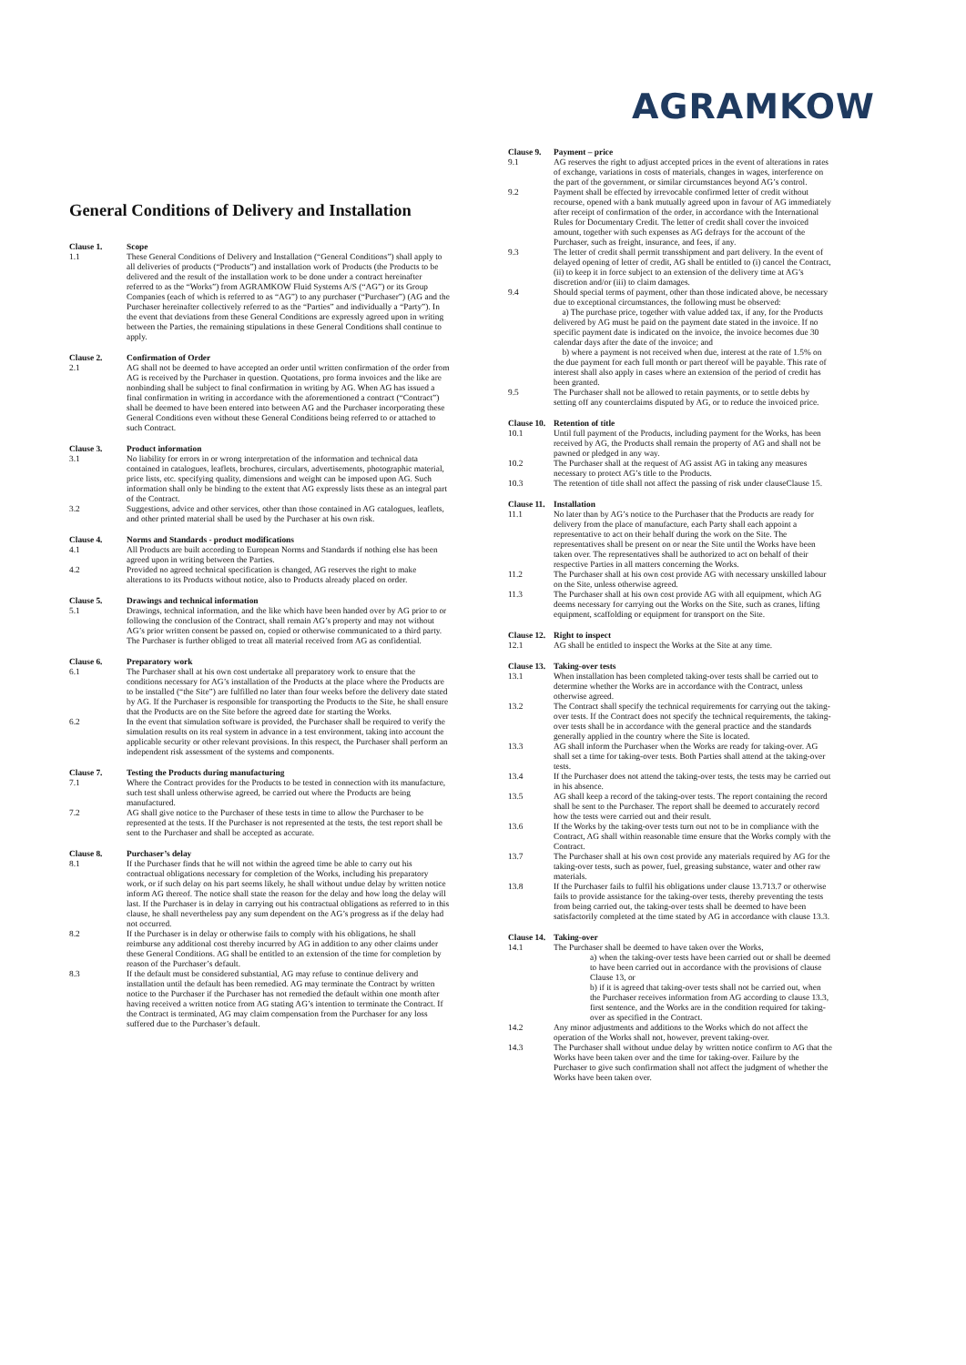AGRAMKOW
General Conditions of Delivery and Installation
Clause 1. Scope
1.1 These General Conditions of Delivery and Installation (“General Conditions”) shall apply to all deliveries of products (“Products”) and installation work of Products (the Products to be delivered and the result of the installation work to be done under a contract hereinafter referred to as the “Works”) from AGRAMKOW Fluid Systems A/S (“AG”) or its Group Companies (each of which is referred to as “AG”) to any purchaser (“Purchaser”) (AG and the Purchaser hereinafter collectively referred to as the “Parties” and individually a “Party”). In the event that deviations from these General Conditions are expressly agreed upon in writing between the Parties, the remaining stipulations in these General Conditions shall continue to apply.
Clause 2. Confirmation of Order
2.1 AG shall not be deemed to have accepted an order until written confirmation of the order from AG is received by the Purchaser in question. Quotations, pro forma invoices and the like are nonbinding shall be subject to final confirmation in writing by AG. When AG has issued a final confirmation in writing in accordance with the aforementioned a contract (“Contract”) shall be deemed to have been entered into between AG and the Purchaser incorporating these General Conditions even without these General Conditions being referred to or attached to such Contract.
Clause 3. Product information
3.1 No liability for errors in or wrong interpretation of the information and technical data contained in catalogues, leaflets, brochures, circulars, advertisements, photographic material, price lists, etc. specifying quality, dimensions and weight can be imposed upon AG. Such information shall only be binding to the extent that AG expressly lists these as an integral part of the Contract.
3.2 Suggestions, advice and other services, other than those contained in AG catalogues, leaflets, and other printed material shall be used by the Purchaser at his own risk.
Clause 4. Norms and Standards - product modifications
4.1 All Products are built according to European Norms and Standards if nothing else has been agreed upon in writing between the Parties.
4.2 Provided no agreed technical specification is changed, AG reserves the right to make alterations to its Products without notice, also to Products already placed on order.
Clause 5. Drawings and technical information
5.1 Drawings, technical information, and the like which have been handed over by AG prior to or following the conclusion of the Contract, shall remain AG’s property and may not without AG’s prior written consent be passed on, copied or otherwise communicated to a third party. The Purchaser is further obliged to treat all material received from AG as confidential.
Clause 6. Preparatory work
6.1 The Purchaser shall at his own cost undertake all preparatory work to ensure that the conditions necessary for AG’s installation of the Products at the place where the Products are to be installed (“the Site”) are fulfilled no later than four weeks before the delivery date stated by AG. If the Purchaser is responsible for transporting the Products to the Site, he shall ensure that the Products are on the Site before the agreed date for starting the Works.
6.2 In the event that simulation software is provided, the Purchaser shall be required to verify the simulation results on its real system in advance in a test environment, taking into account the applicable security or other relevant provisions. In this respect, the Purchaser shall perform an independent risk assessment of the systems and components.
Clause 7. Testing the Products during manufacturing
7.1 Where the Contract provides for the Products to be tested in connection with its manufacture, such test shall unless otherwise agreed, be carried out where the Products are being manufactured.
7.2 AG shall give notice to the Purchaser of these tests in time to allow the Purchaser to be represented at the tests. If the Purchaser is not represented at the tests, the test report shall be sent to the Purchaser and shall be accepted as accurate.
Clause 8. Purchaser’s delay
8.1 If the Purchaser finds that he will not within the agreed time be able to carry out his contractual obligations necessary for completion of the Works, including his preparatory work, or if such delay on his part seems likely, he shall without undue delay by written notice inform AG thereof. The notice shall state the reason for the delay and how long the delay will last. If the Purchaser is in delay in carrying out his contractual obligations as referred to in this clause, he shall nevertheless pay any sum dependent on the AG’s progress as if the delay had not occurred.
8.2 If the Purchaser is in delay or otherwise fails to comply with his obligations, he shall reimburse any additional cost thereby incurred by AG in addition to any other claims under these General Conditions. AG shall be entitled to an extension of the time for completion by reason of the Purchaser’s default.
8.3 If the default must be considered substantial, AG may refuse to continue delivery and installation until the default has been remedied. AG may terminate the Contract by written notice to the Purchaser if the Purchaser has not remedied the default within one month after having received a written notice from AG stating AG’s intention to terminate the Contract. If the Contract is terminated, AG may claim compensation from the Purchaser for any loss suffered due to the Purchaser’s default.
Clause 9.
Payment – price
9.1 AG reserves the right to adjust accepted prices in the event of alterations in rates of exchange, variations in costs of materials, changes in wages, interference on the part of the government, or similar circumstances beyond AG’s control.
9.2 Payment shall be effected by irrevocable confirmed letter of credit without recourse, opened with a bank mutually agreed upon in favour of AG immediately after receipt of confirmation of the order, in accordance with the International Rules for Documentary Credit. The letter of credit shall cover the invoiced amount, together with such expenses as AG defrays for the account of the Purchaser, such as freight, insurance, and fees, if any.
9.3 The letter of credit shall permit transshipment and part delivery. In the event of delayed opening of letter of credit, AG shall be entitled to (i) cancel the Contract, (ii) to keep it in force subject to an extension of the delivery time at AG’s discretion and/or (iii) to claim damages.
9.4 Should special terms of payment, other than those indicated above, be necessary due to exceptional circumstances, the following must be observed:
a) The purchase price, together with value added tax, if any, for the Products delivered by AG must be paid on the payment date stated in the invoice. If no specific payment date is indicated on the invoice, the invoice becomes due 30 calendar days after the date of the invoice; and
b) where a payment is not received when due, interest at the rate of 1.5% on the due payment for each full month or part thereof will be payable. This rate of interest shall also apply in cases where an extension of the period of credit has been granted.
9.5 The Purchaser shall not be allowed to retain payments, or to settle debts by setting off any counterclaims disputed by AG, or to reduce the invoiced price.
Clause 10.
Retention of title
10.1 Until full payment of the Products, including payment for the Works, has been received by AG, the Products shall remain the property of AG and shall not be pawned or pledged in any way.
10.2 The Purchaser shall at the request of AG assist AG in taking any measures necessary to protect AG’s title to the Products.
10.3 The retention of title shall not affect the passing of risk under clauseClause 15.
Clause 11.
Installation
11.1 No later than by AG’s notice to the Purchaser that the Products are ready for delivery from the place of manufacture, each Party shall each appoint a representative to act on their behalf during the work on the Site. The representatives shall be present on or near the Site until the Works have been taken over. The representatives shall be authorized to act on behalf of their respective Parties in all matters concerning the Works.
11.2 The Purchaser shall at his own cost provide AG with necessary unskilled labour on the Site, unless otherwise agreed.
11.3 The Purchaser shall at his own cost provide AG with all equipment, which AG deems necessary for carrying out the Works on the Site, such as cranes, lifting equipment, scaffolding or equipment for transport on the Site.
Clause 12.
Right to inspect
12.1 AG shall be entitled to inspect the Works at the Site at any time.
Clause 13.
Taking-over tests
13.1 When installation has been completed taking-over tests shall be carried out to determine whether the Works are in accordance with the Contract, unless otherwise agreed.
13.2 The Contract shall specify the technical requirements for carrying out the taking-over tests. If the Contract does not specify the technical requirements, the taking-over tests shall be in accordance with the general practice and the standards generally applied in the country where the Site is located.
13.3 AG shall inform the Purchaser when the Works are ready for taking-over. AG shall set a time for taking-over tests. Both Parties shall attend at the taking-over tests.
13.4 If the Purchaser does not attend the taking-over tests, the tests may be carried out in his absence.
13.5 AG shall keep a record of the taking-over tests. The report containing the record shall be sent to the Purchaser. The report shall be deemed to accurately record how the tests were carried out and their result.
13.6 If the Works by the taking-over tests turn out not to be in compliance with the Contract, AG shall within reasonable time ensure that the Works comply with the Contract.
13.7 The Purchaser shall at his own cost provide any materials required by AG for the taking-over tests, such as power, fuel, greasing substance, water and other raw materials.
13.8 If the Purchaser fails to fulfil his obligations under clause 13.713.7 or otherwise fails to provide assistance for the taking-over tests, thereby preventing the tests from being carried out, the taking-over tests shall be deemed to have been satisfactorily completed at the time stated by AG in accordance with clause 13.3.
Clause 14.
Taking-over
14.1 The Purchaser shall be deemed to have taken over the Works,
a) when the taking-over tests have been carried out or shall be deemed to have been carried out in accordance with the provisions of clause Clause 13, or
b) if it is agreed that taking-over tests shall not be carried out, when the Purchaser receives information from AG according to clause 13.3, first sentence, and the Works are in the condition required for taking-over as specified in the Contract.
14.2 Any minor adjustments and additions to the Works which do not affect the operation of the Works shall not, however, prevent taking-over.
14.3 The Purchaser shall without undue delay by written notice confirm to AG that the Works have been taken over and the time for taking-over. Failure by the Purchaser to give such confirmation shall not affect the judgment of whether the Works have been taken over.